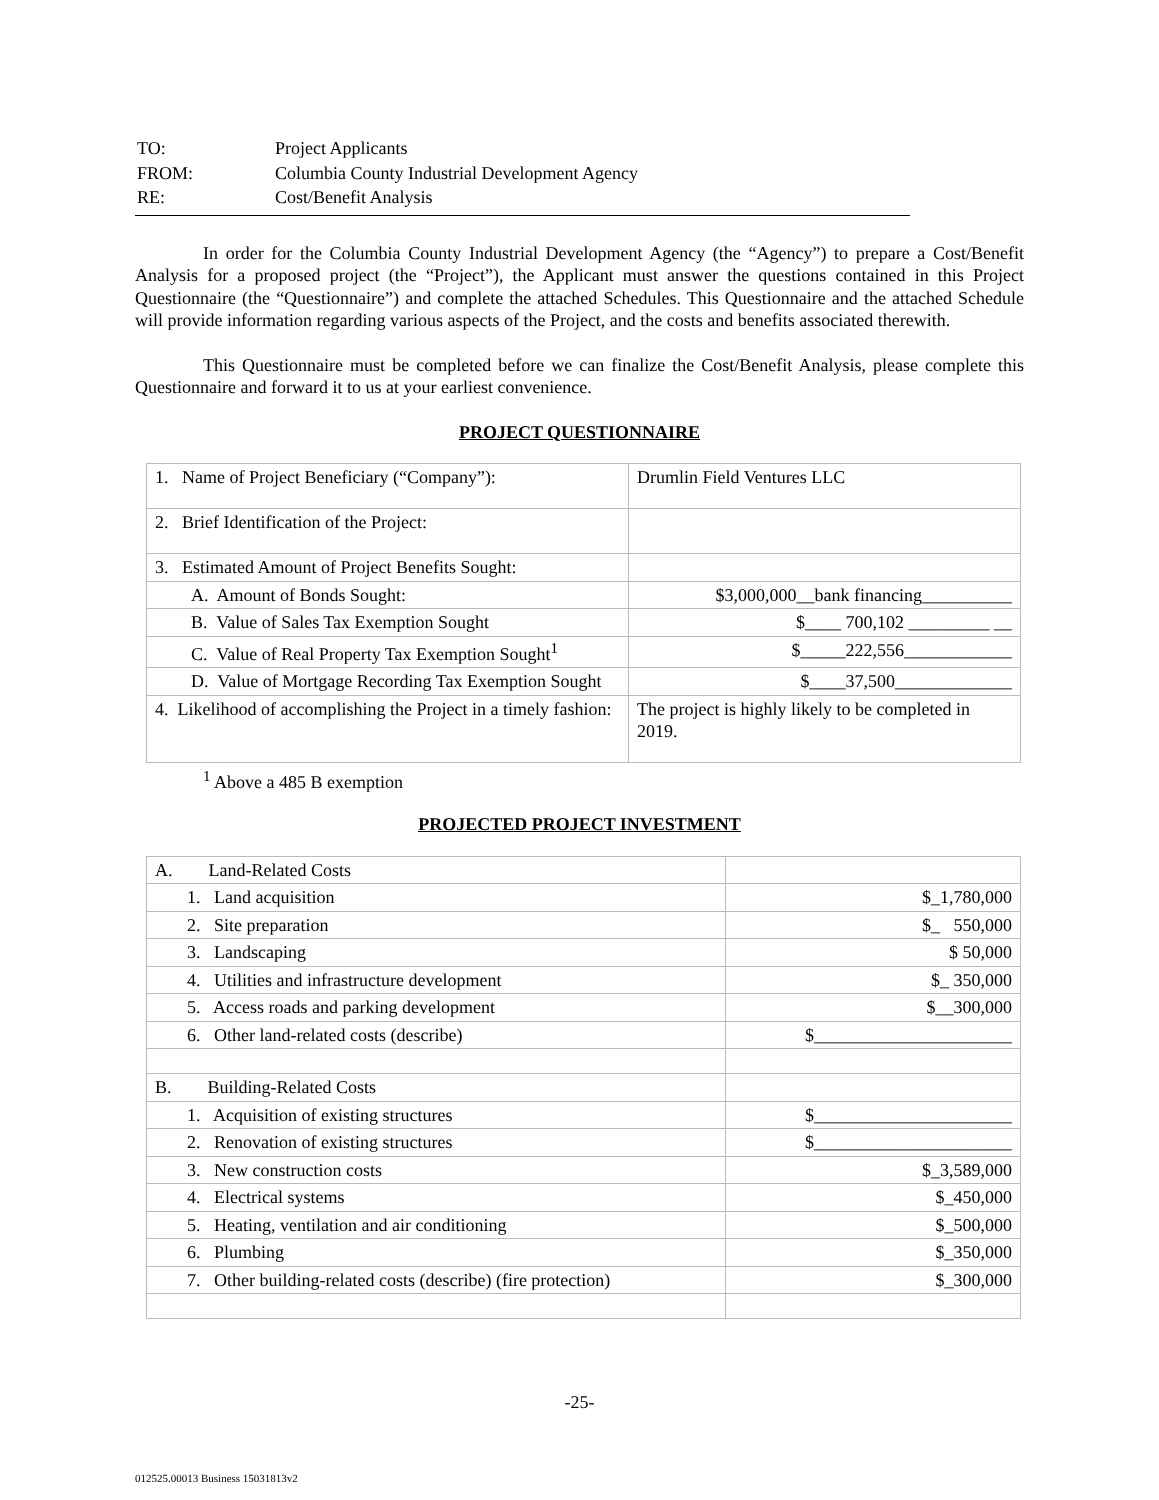| TO: | Project Applicants |
| FROM: | Columbia County Industrial Development Agency |
| RE: | Cost/Benefit Analysis |
In order for the Columbia County Industrial Development Agency (the “Agency”) to prepare a Cost/Benefit Analysis for a proposed project (the “Project”), the Applicant must answer the questions contained in this Project Questionnaire (the “Questionnaire”) and complete the attached Schedules. This Questionnaire and the attached Schedule will provide information regarding various aspects of the Project, and the costs and benefits associated therewith.
This Questionnaire must be completed before we can finalize the Cost/Benefit Analysis, please complete this Questionnaire and forward it to us at your earliest convenience.
PROJECT QUESTIONNAIRE
| 1. Name of Project Beneficiary (“Company”): | Drumlin Field Ventures LLC |
| 2. Brief Identification of the Project: | |
| 3. Estimated Amount of Project Benefits Sought: | |
| A. Amount of Bonds Sought: | $3,000,000__bank financing__________ |
| B. Value of Sales Tax Exemption Sought | $____ 700,102 _________ __ |
| C. Value of Real Property Tax Exemption Sought<sup>1</sup> | $_____222,556____________ |
| D. Value of Mortgage Recording Tax Exemption Sought | $____37,500_____________ |
| 4. Likelihood of accomplishing the Project in a timely fashion: | The project is highly likely to be completed in 2019. |
<sup>1</sup> Above a 485 B exemption
PROJECTED PROJECT INVESTMENT
| A. Land-Related Costs | |
| 1. Land acquisition | $_1,780,000 |
| 2. Site preparation | $_ 550,000 |
| 3. Landscaping | $ 50,000 |
| 4. Utilities and infrastructure development | $_ 350,000 |
| 5. Access roads and parking development | $__300,000 |
| 6. Other land-related costs (describe) | $______________________ |
| B. Building-Related Costs | |
| 1. Acquisition of existing structures | $______________________ |
| 2. Renovation of existing structures | $______________________ |
| 3. New construction costs | $_3,589,000 |
| 4. Electrical systems | $_450,000 |
| 5. Heating, ventilation and air conditioning | $_500,000 |
| 6. Plumbing | $_350,000 |
| 7. Other building-related costs (describe) (fire protection) | $_300,000 |
-25-
012525.00013 Business 15031813v2